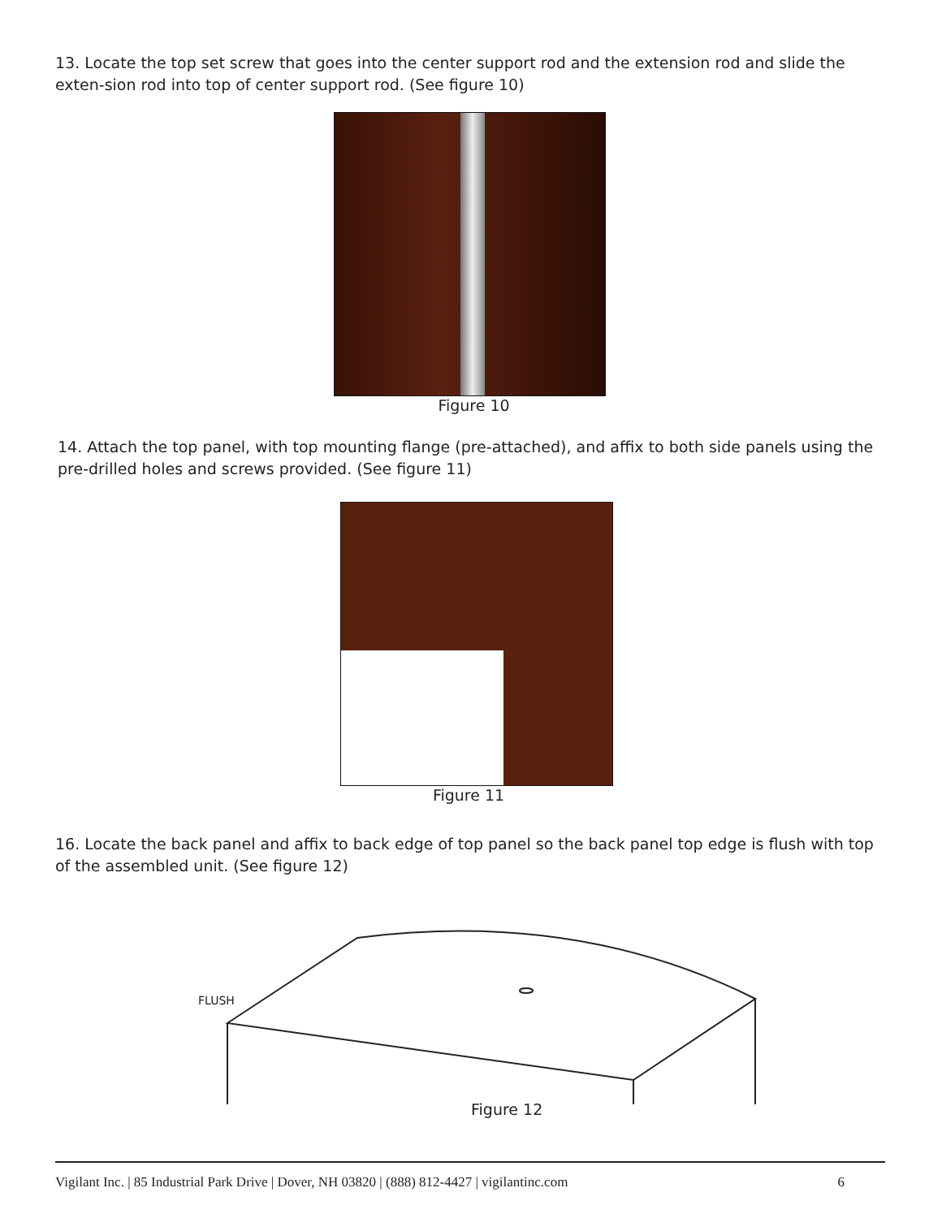13. Locate the top set screw that goes into the center support rod and the extension rod and slide the exten-sion rod into top of center support rod. (See figure 10)
Figure 10
14. Attach the top panel, with top mounting flange (pre-attached), and affix to both side panels using the pre-drilled holes and screws provided. (See figure 11)
Figure 11
16. Locate the back panel and affix to back edge of top panel so the back panel top edge is flush with top of the assembled unit. (See figure 12)
FLUSH
Figure 12
Vigilant Inc. | 85 Industrial Park Drive | Dover, NH 03820 | (888) 812-4427 | vigilantinc.com 6